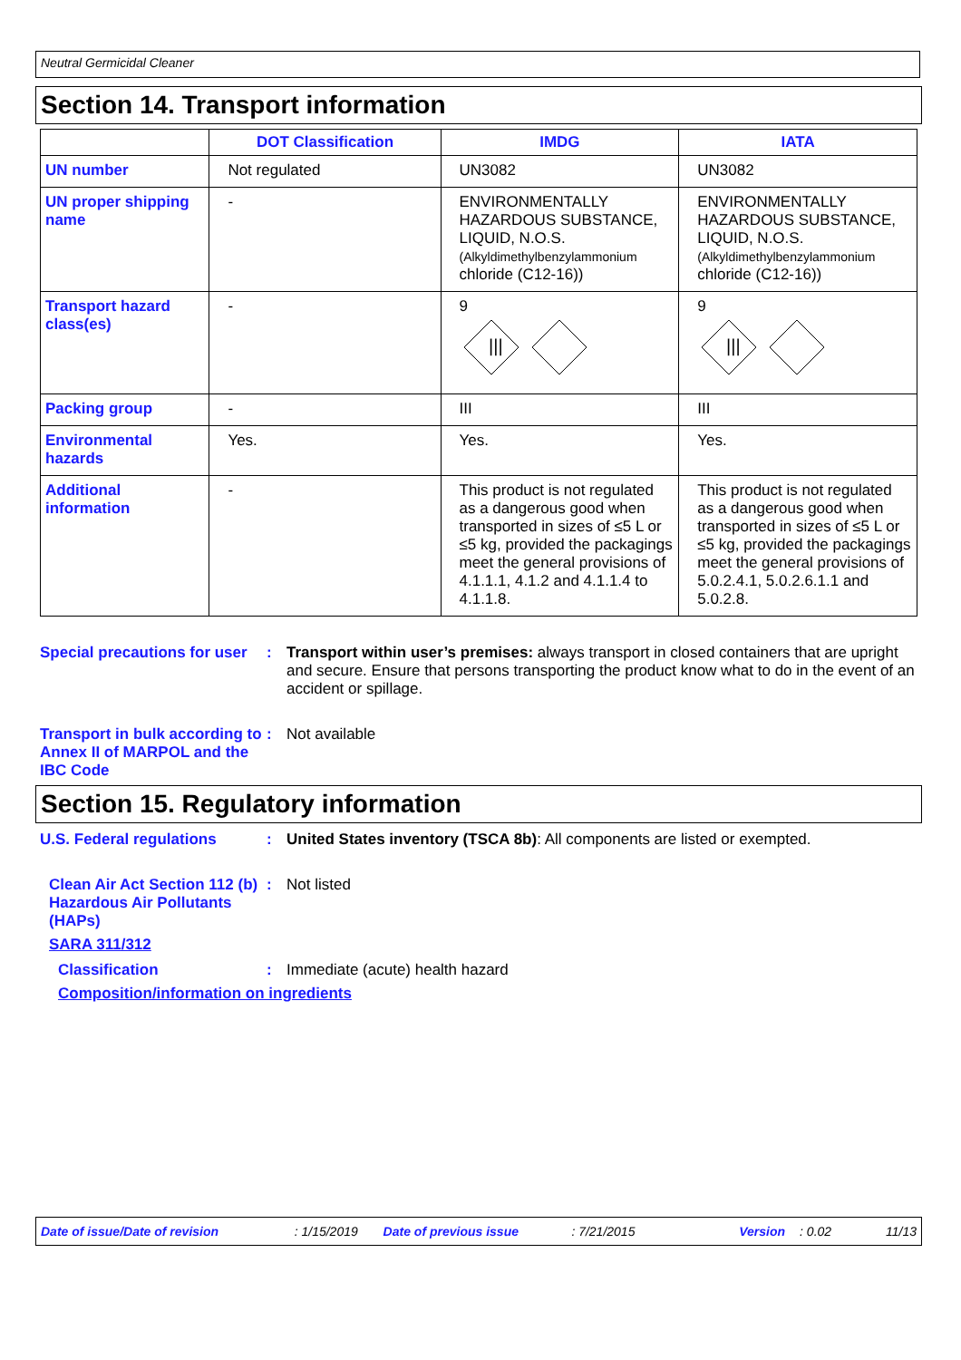Neutral Germicidal Cleaner
Section 14. Transport information
| | DOT Classification | IMDG | IATA |
| --- | --- | --- | --- |
| UN number | Not regulated | UN3082 | UN3082 |
| UN proper shipping name | - | ENVIRONMENTALLY HAZARDOUS SUBSTANCE, LIQUID, N.O.S. (Alkyldimethylbenzylammonium chloride (C12-16)) | ENVIRONMENTALLY HAZARDOUS SUBSTANCE, LIQUID, N.O.S. (Alkyldimethylbenzylammonium chloride (C12-16)) |
| Transport hazard class(es) | - | 9 /// | 9 /// |
| Packing group | - | III | III |
| Environmental hazards | Yes. | Yes. | Yes. |
| Additional information | - | This product is not regulated as a dangerous good when transported in sizes of ≤5 L or ≤5 kg, provided the packagings meet the general provisions of 4.1.1.1, 4.1.2 and 4.1.1.4 to 4.1.1.8. | This product is not regulated as a dangerous good when transported in sizes of ≤5 L or ≤5 kg, provided the packagings meet the general provisions of 5.0.2.4.1, 5.0.2.6.1.1 and 5.0.2.8. |
Special precautions for user
: Transport within user’s premises: always transport in closed containers that are upright and secure. Ensure that persons transporting the product know what to do in the event of an accident or spillage.
Transport in bulk according to Annex II of MARPOL and the IBC Code
: Not available
Section 15. Regulatory information
U.S. Federal regulations : United States inventory (TSCA 8b): All components are listed or exempted.
Clean Air Act Section 112 (b) Hazardous Air Pollutants (HAPs)
: Not listed
SARA 311/312
Classification : Immediate (acute) health hazard
Composition/information on ingredients
Date of issue/Date of revision: 1/15/2019 Date of previous issue: 7/21/2015 Version: 0.02 11/13